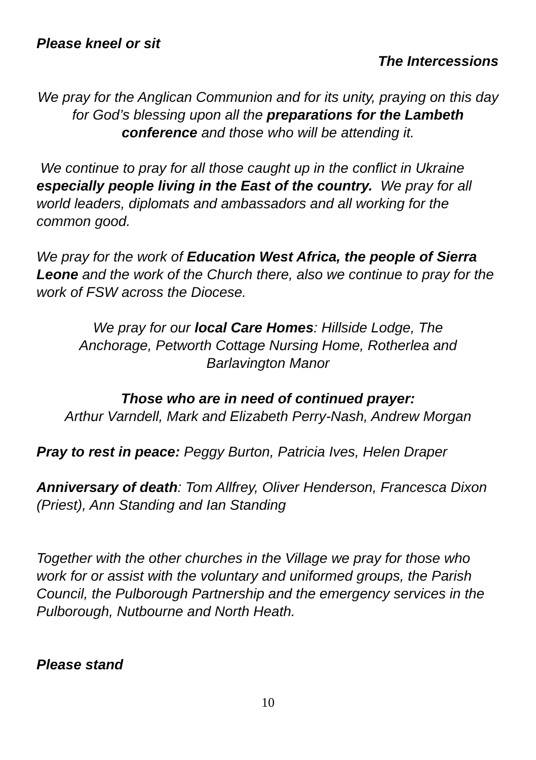Please kneel or sit
The Intercessions
We pray for the Anglican Communion and for its unity, praying on this day for God’s blessing upon all the preparations for the Lambeth conference and those who will be attending it.
We continue to pray for all those caught up in the conflict in Ukraine especially people living in the East of the country. We pray for all world leaders, diplomats and ambassadors and all working for the common good.
We pray for the work of Education West Africa, the people of Sierra Leone and the work of the Church there, also we continue to pray for the work of FSW across the Diocese.
We pray for our local Care Homes: Hillside Lodge, The Anchorage, Petworth Cottage Nursing Home, Rotherlea and Barlavington Manor
Those who are in need of continued prayer:
Arthur Varndell, Mark and Elizabeth Perry-Nash, Andrew Morgan
Pray to rest in peace: Peggy Burton, Patricia Ives, Helen Draper
Anniversary of death: Tom Allfrey, Oliver Henderson, Francesca Dixon (Priest), Ann Standing and Ian Standing
Together with the other churches in the Village we pray for those who work for or assist with the voluntary and uniformed groups, the Parish Council, the Pulborough Partnership and the emergency services in the Pulborough, Nutbourne and North Heath.
Please stand
10